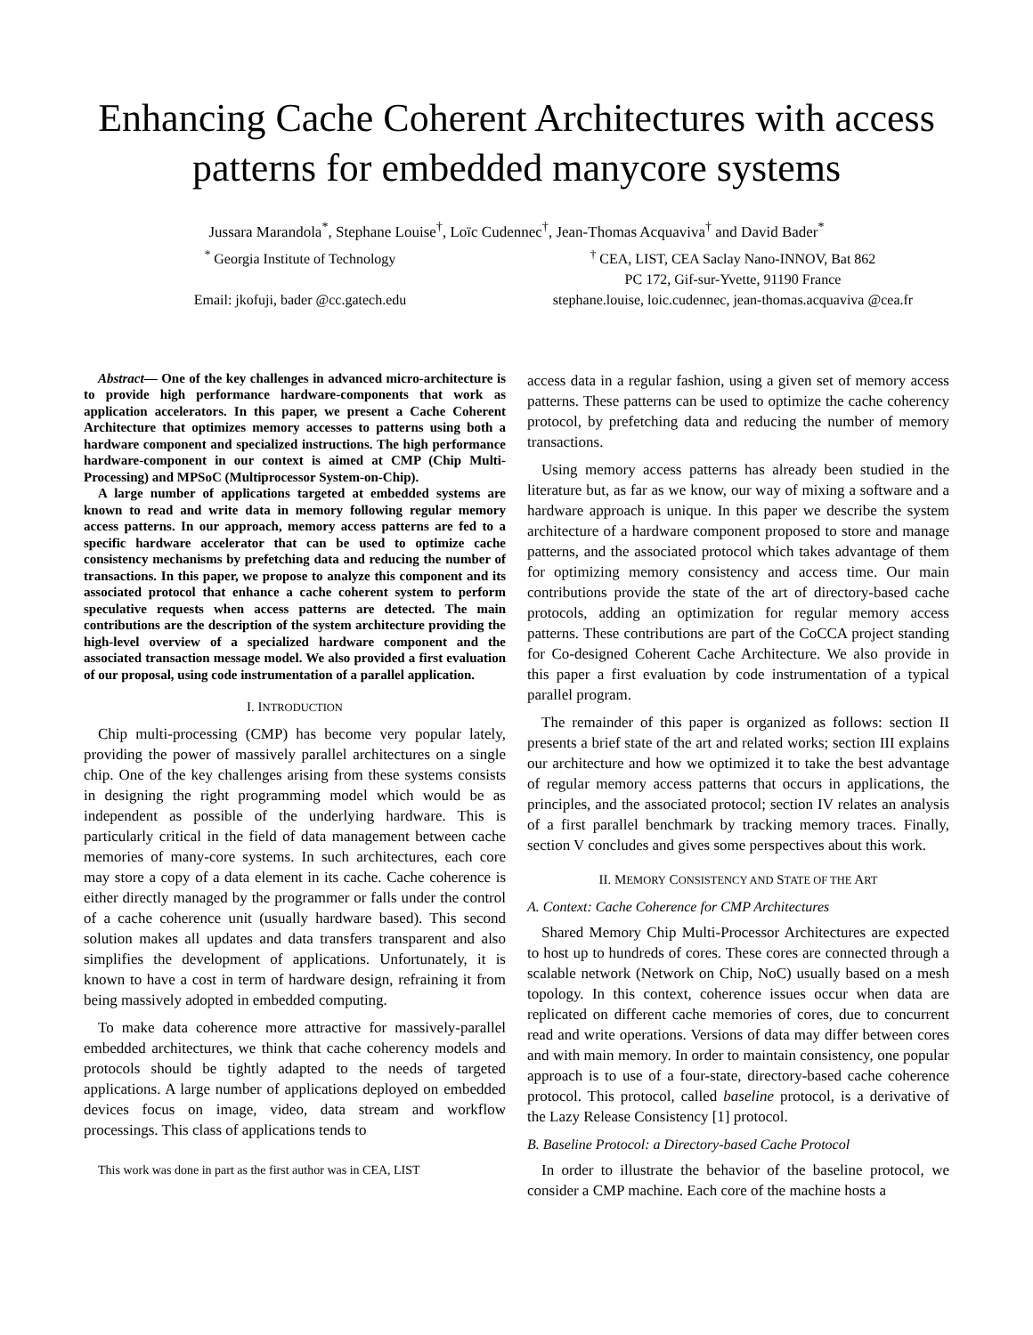Enhancing Cache Coherent Architectures with access patterns for embedded manycore systems
Jussara Marandola<sup>*</sup>, Stephane Louise<sup>†</sup>, Loïc Cudennec<sup>†</sup>, Jean-Thomas Acquaviva<sup>†</sup> and David Bader<sup>*</sup>
<sup>*</sup> Georgia Institute of Technology
Email: jkofuji, bader @cc.gatech.edu
<sup>†</sup> CEA, LIST, CEA Saclay Nano-INNOV, Bat 862
PC 172, Gif-sur-Yvette, 91190 France
stephane.louise, loic.cudennec, jean-thomas.acquaviva @cea.fr
Abstract— One of the key challenges in advanced micro-architecture is to provide high performance hardware-components that work as application accelerators. In this paper, we present a Cache Coherent Architecture that optimizes memory accesses to patterns using both a hardware component and specialized instructions. The high performance hardware-component in our context is aimed at CMP (Chip Multi-Processing) and MPSoC (Multiprocessor System-on-Chip).
A large number of applications targeted at embedded systems are known to read and write data in memory following regular memory access patterns. In our approach, memory access patterns are fed to a specific hardware accelerator that can be used to optimize cache consistency mechanisms by prefetching data and reducing the number of transactions. In this paper, we propose to analyze this component and its associated protocol that enhance a cache coherent system to perform speculative requests when access patterns are detected. The main contributions are the description of the system architecture providing the high-level overview of a specialized hardware component and the associated transaction message model. We also provided a first evaluation of our proposal, using code instrumentation of a parallel application.
I. INTRODUCTION
Chip multi-processing (CMP) has become very popular lately, providing the power of massively parallel architectures on a single chip. One of the key challenges arising from these systems consists in designing the right programming model which would be as independent as possible of the underlying hardware. This is particularly critical in the field of data management between cache memories of many-core systems. In such architectures, each core may store a copy of a data element in its cache. Cache coherence is either directly managed by the programmer or falls under the control of a cache coherence unit (usually hardware based). This second solution makes all updates and data transfers transparent and also simplifies the development of applications. Unfortunately, it is known to have a cost in term of hardware design, refraining it from being massively adopted in embedded computing.
To make data coherence more attractive for massively-parallel embedded architectures, we think that cache coherency models and protocols should be tightly adapted to the needs of targeted applications. A large number of applications deployed on embedded devices focus on image, video, data stream and workflow processings. This class of applications tends to
This work was done in part as the first author was in CEA, LIST
access data in a regular fashion, using a given set of memory access patterns. These patterns can be used to optimize the cache coherency protocol, by prefetching data and reducing the number of memory transactions.
Using memory access patterns has already been studied in the literature but, as far as we know, our way of mixing a software and a hardware approach is unique. In this paper we describe the system architecture of a hardware component proposed to store and manage patterns, and the associated protocol which takes advantage of them for optimizing memory consistency and access time. Our main contributions provide the state of the art of directory-based cache protocols, adding an optimization for regular memory access patterns. These contributions are part of the CoCCA project standing for Co-designed Coherent Cache Architecture. We also provide in this paper a first evaluation by code instrumentation of a typical parallel program.
The remainder of this paper is organized as follows: section II presents a brief state of the art and related works; section III explains our architecture and how we optimized it to take the best advantage of regular memory access patterns that occurs in applications, the principles, and the associated protocol; section IV relates an analysis of a first parallel benchmark by tracking memory traces. Finally, section V concludes and gives some perspectives about this work.
II. MEMORY CONSISTENCY AND STATE OF THE ART
A. Context: Cache Coherence for CMP Architectures
Shared Memory Chip Multi-Processor Architectures are expected to host up to hundreds of cores. These cores are connected through a scalable network (Network on Chip, NoC) usually based on a mesh topology. In this context, coherence issues occur when data are replicated on different cache memories of cores, due to concurrent read and write operations. Versions of data may differ between cores and with main memory. In order to maintain consistency, one popular approach is to use of a four-state, directory-based cache coherence protocol. This protocol, called baseline protocol, is a derivative of the Lazy Release Consistency [1] protocol.
B. Baseline Protocol: a Directory-based Cache Protocol
In order to illustrate the behavior of the baseline protocol, we consider a CMP machine. Each core of the machine hosts a